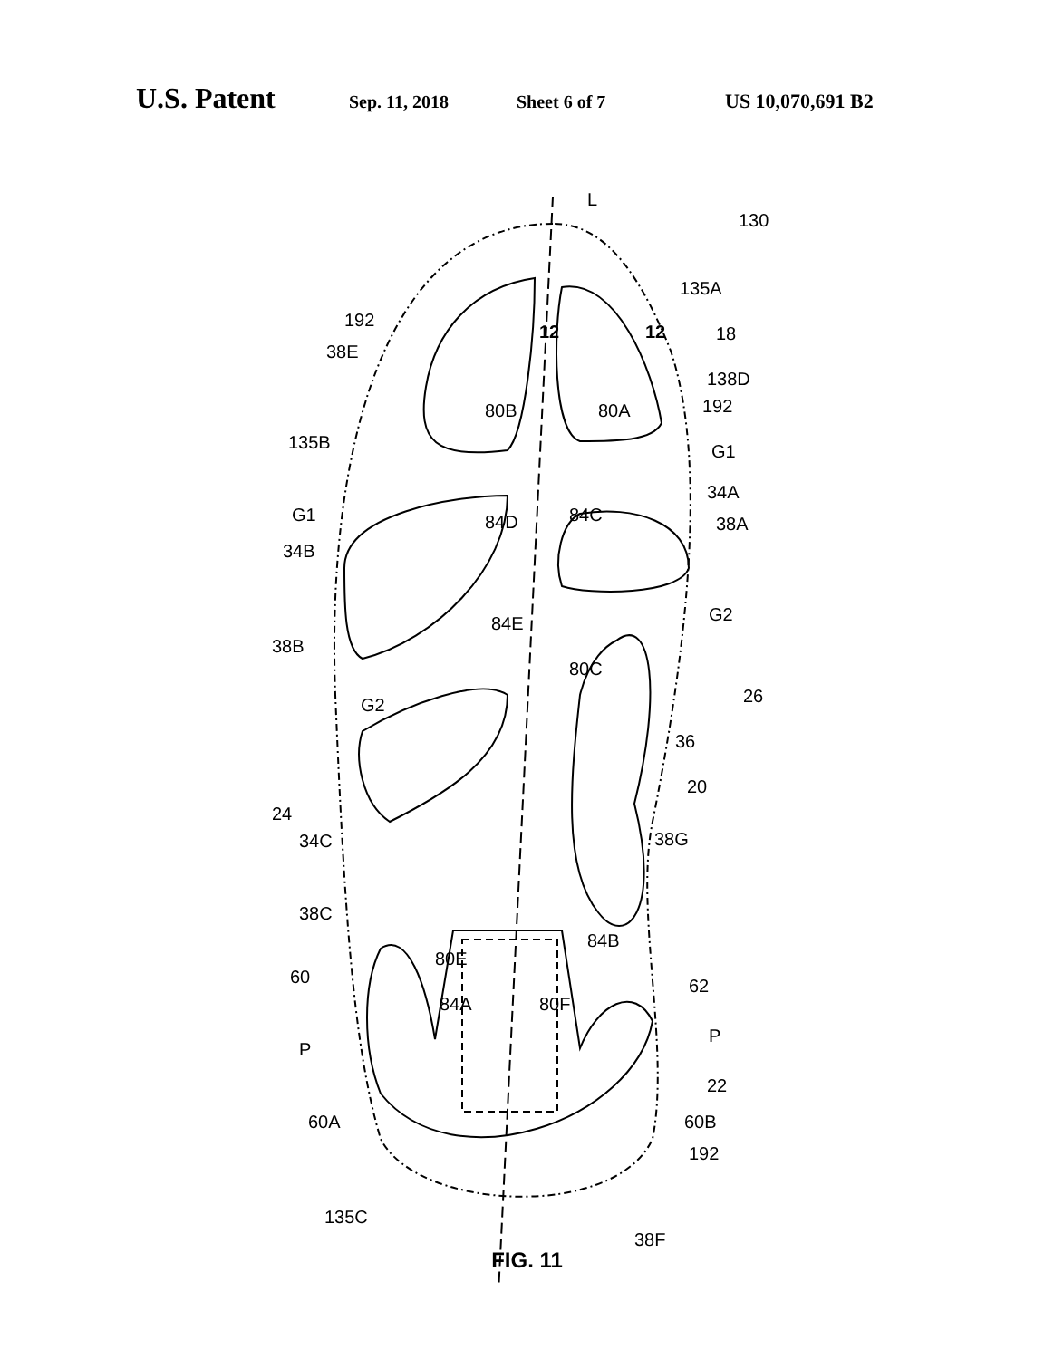U.S. Patent Sep. 11, 2018 Sheet 6 of 7 US 10,070,691 B2
L
130
135A
192
12 12 18
38E
138D
80B 80A 192
135B G1
G1 84C
84D
34A
38A
34B
G2
84E
38B
80C
26
G2
36
20
24
34C 38G
38C
84B
80E
60 62
84A 80F
P
P
22
60A 60B
192
135C
38F
FIG. 11